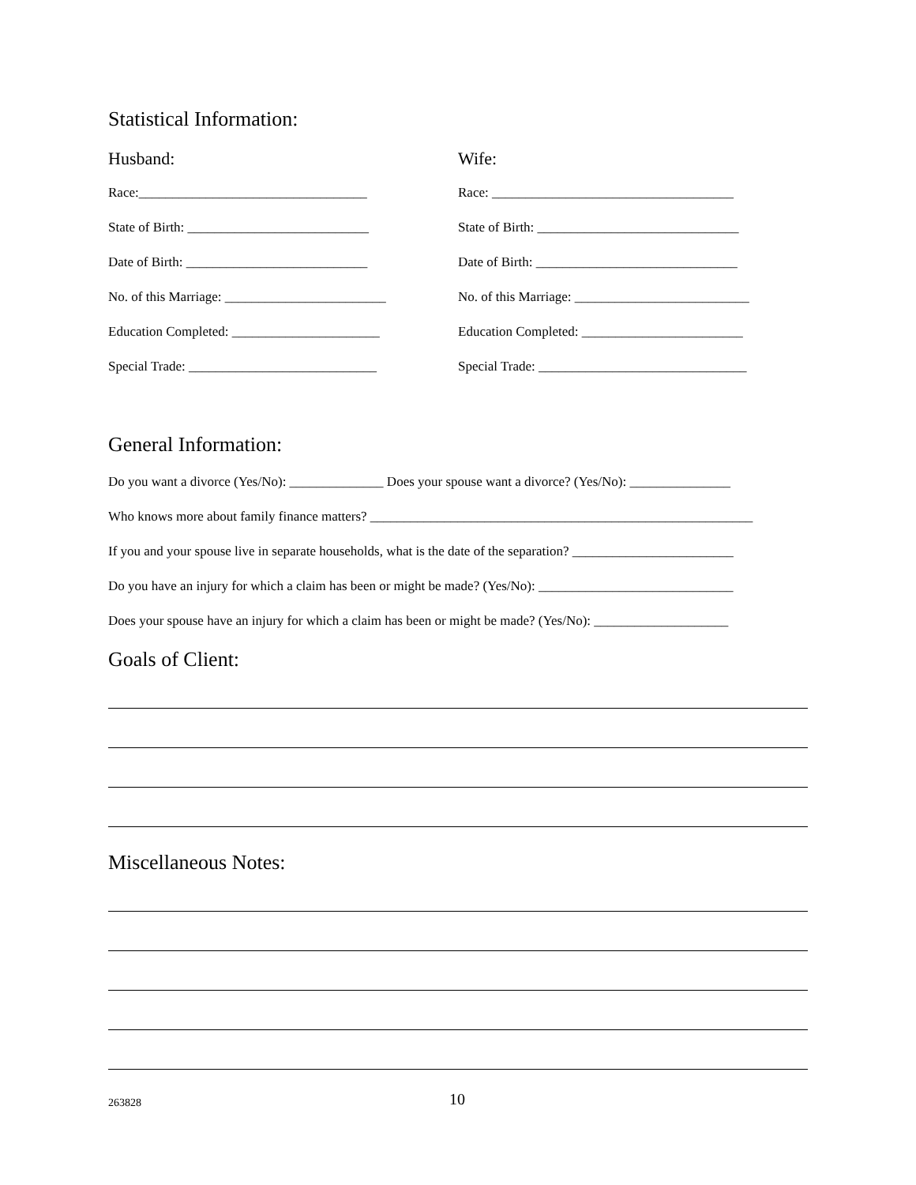Statistical Information:
Husband:
Race:__________________________________
State of Birth: ___________________________
Date of Birth: ___________________________
No. of this Marriage: ________________________
Education Completed: ______________________
Special Trade: ____________________________
Wife:
Race: ____________________________________
State of Birth: ______________________________
Date of Birth: ______________________________
No. of this Marriage: __________________________
Education Completed: ________________________
Special Trade: _______________________________
General Information:
Do you want a divorce (Yes/No): ______________ Does your spouse want a divorce? (Yes/No): _______________
Who knows more about family finance matters? _________________________________________________________
If you and your spouse live in separate households, what is the date of the separation? ________________________
Do you have an injury for which a claim has been or might be made? (Yes/No): _____________________________
Does your spouse have an injury for which a claim has been or might be made? (Yes/No): ____________________
Goals of Client:
Miscellaneous Notes:
263828 10